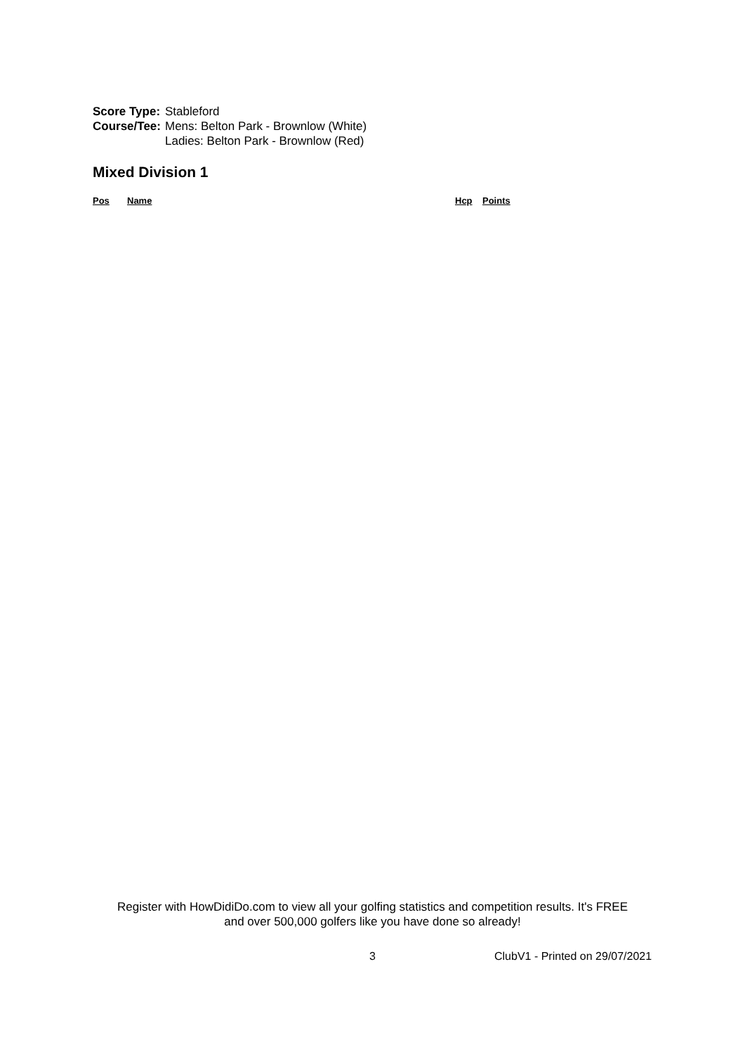| Score Type: | Stableford |
| Course/Tee: | Mens: Belton Park - Brownlow (White) Ladies: Belton Park - Brownlow (Red) |
Mixed Division 1
| Pos | Name | Hcp | Points |
| --- | --- | --- | --- |
Register with HowDidiDo.com to view all your golfing statistics and competition results. It's FREE
and over 500,000 golfers like you have done so already!
3 ClubV1 - Printed on 29/07/2021